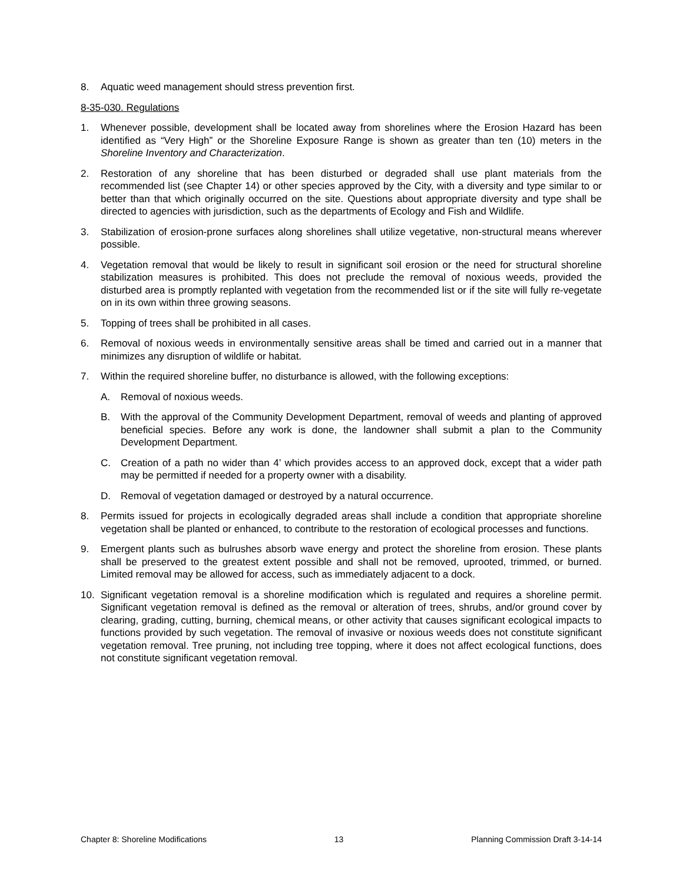8. Aquatic weed management should stress prevention first.
8-35-030. Regulations
1. Whenever possible, development shall be located away from shorelines where the Erosion Hazard has been identified as “Very High” or the Shoreline Exposure Range is shown as greater than ten (10) meters in the Shoreline Inventory and Characterization.
2. Restoration of any shoreline that has been disturbed or degraded shall use plant materials from the recommended list (see Chapter 14) or other species approved by the City, with a diversity and type similar to or better than that which originally occurred on the site. Questions about appropriate diversity and type shall be directed to agencies with jurisdiction, such as the departments of Ecology and Fish and Wildlife.
3. Stabilization of erosion-prone surfaces along shorelines shall utilize vegetative, non-structural means wherever possible.
4. Vegetation removal that would be likely to result in significant soil erosion or the need for structural shoreline stabilization measures is prohibited. This does not preclude the removal of noxious weeds, provided the disturbed area is promptly replanted with vegetation from the recommended list or if the site will fully re-vegetate on in its own within three growing seasons.
5. Topping of trees shall be prohibited in all cases.
6. Removal of noxious weeds in environmentally sensitive areas shall be timed and carried out in a manner that minimizes any disruption of wildlife or habitat.
7. Within the required shoreline buffer, no disturbance is allowed, with the following exceptions:
A. Removal of noxious weeds.
B. With the approval of the Community Development Department, removal of weeds and planting of approved beneficial species. Before any work is done, the landowner shall submit a plan to the Community Development Department.
C. Creation of a path no wider than 4’ which provides access to an approved dock, except that a wider path may be permitted if needed for a property owner with a disability.
D. Removal of vegetation damaged or destroyed by a natural occurrence.
8. Permits issued for projects in ecologically degraded areas shall include a condition that appropriate shoreline vegetation shall be planted or enhanced, to contribute to the restoration of ecological processes and functions.
9. Emergent plants such as bulrushes absorb wave energy and protect the shoreline from erosion. These plants shall be preserved to the greatest extent possible and shall not be removed, uprooted, trimmed, or burned. Limited removal may be allowed for access, such as immediately adjacent to a dock.
10. Significant vegetation removal is a shoreline modification which is regulated and requires a shoreline permit. Significant vegetation removal is defined as the removal or alteration of trees, shrubs, and/or ground cover by clearing, grading, cutting, burning, chemical means, or other activity that causes significant ecological impacts to functions provided by such vegetation. The removal of invasive or noxious weeds does not constitute significant vegetation removal. Tree pruning, not including tree topping, where it does not affect ecological functions, does not constitute significant vegetation removal.
Chapter 8: Shoreline Modifications 13 Planning Commission Draft 3-14-14